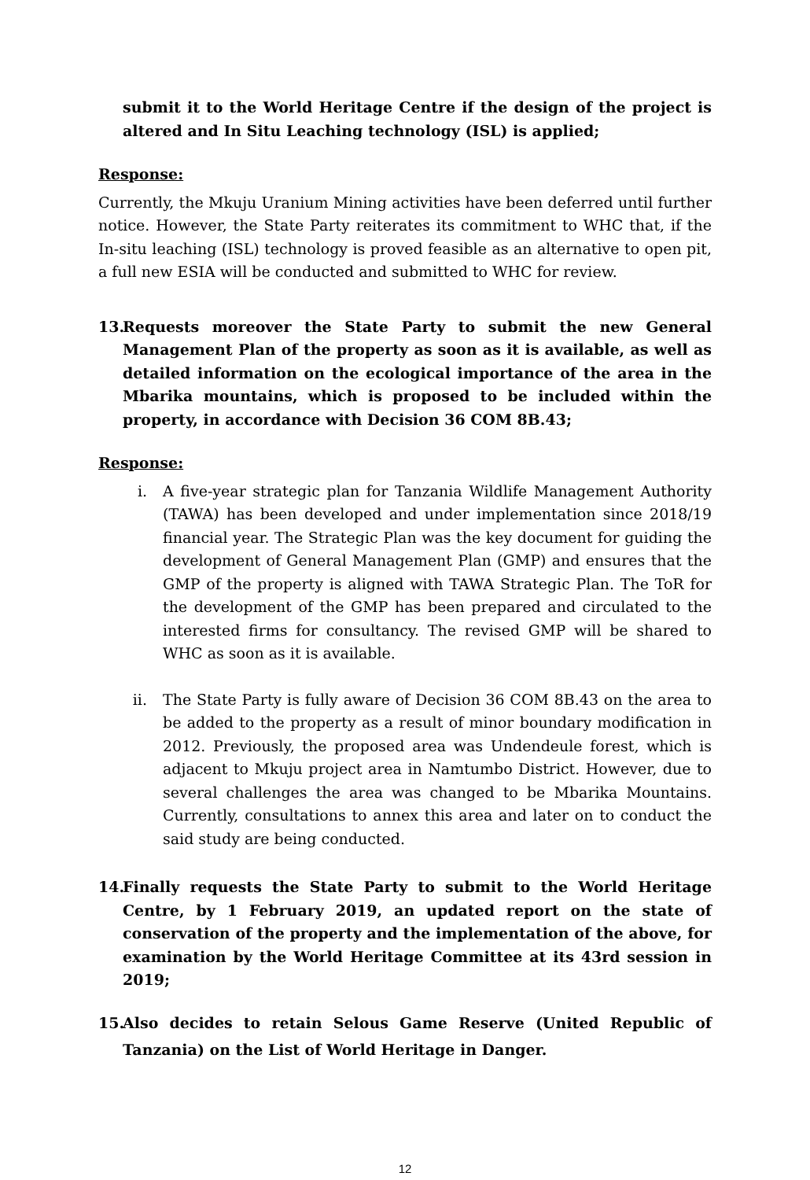submit it to the World Heritage Centre if the design of the project is altered and In Situ Leaching technology (ISL) is applied;
Response:
Currently, the Mkuju Uranium Mining activities have been deferred until further notice. However, the State Party reiterates its commitment to WHC that, if the In-situ leaching (ISL) technology is proved feasible as an alternative to open pit, a full new ESIA will be conducted and submitted to WHC for review.
13.
Requests moreover the State Party to submit the new General Management Plan of the property as soon as it is available, as well as detailed information on the ecological importance of the area in the Mbarika mountains, which is proposed to be included within the property, in accordance with Decision 36 COM 8B.43;
Response:
i. A five-year strategic plan for Tanzania Wildlife Management Authority (TAWA) has been developed and under implementation since 2018/19 financial year. The Strategic Plan was the key document for guiding the development of General Management Plan (GMP) and ensures that the GMP of the property is aligned with TAWA Strategic Plan. The ToR for the development of the GMP has been prepared and circulated to the interested firms for consultancy. The revised GMP will be shared to WHC as soon as it is available.
ii. The State Party is fully aware of Decision 36 COM 8B.43 on the area to be added to the property as a result of minor boundary modification in 2012. Previously, the proposed area was Undendeule forest, which is adjacent to Mkuju project area in Namtumbo District. However, due to several challenges the area was changed to be Mbarika Mountains. Currently, consultations to annex this area and later on to conduct the said study are being conducted.
14.
Finally requests the State Party to submit to the World Heritage Centre, by 1 February 2019, an updated report on the state of conservation of the property and the implementation of the above, for examination by the World Heritage Committee at its 43rd session in 2019;
15.
Also decides to retain Selous Game Reserve (United Republic of Tanzania) on the List of World Heritage in Danger.
12